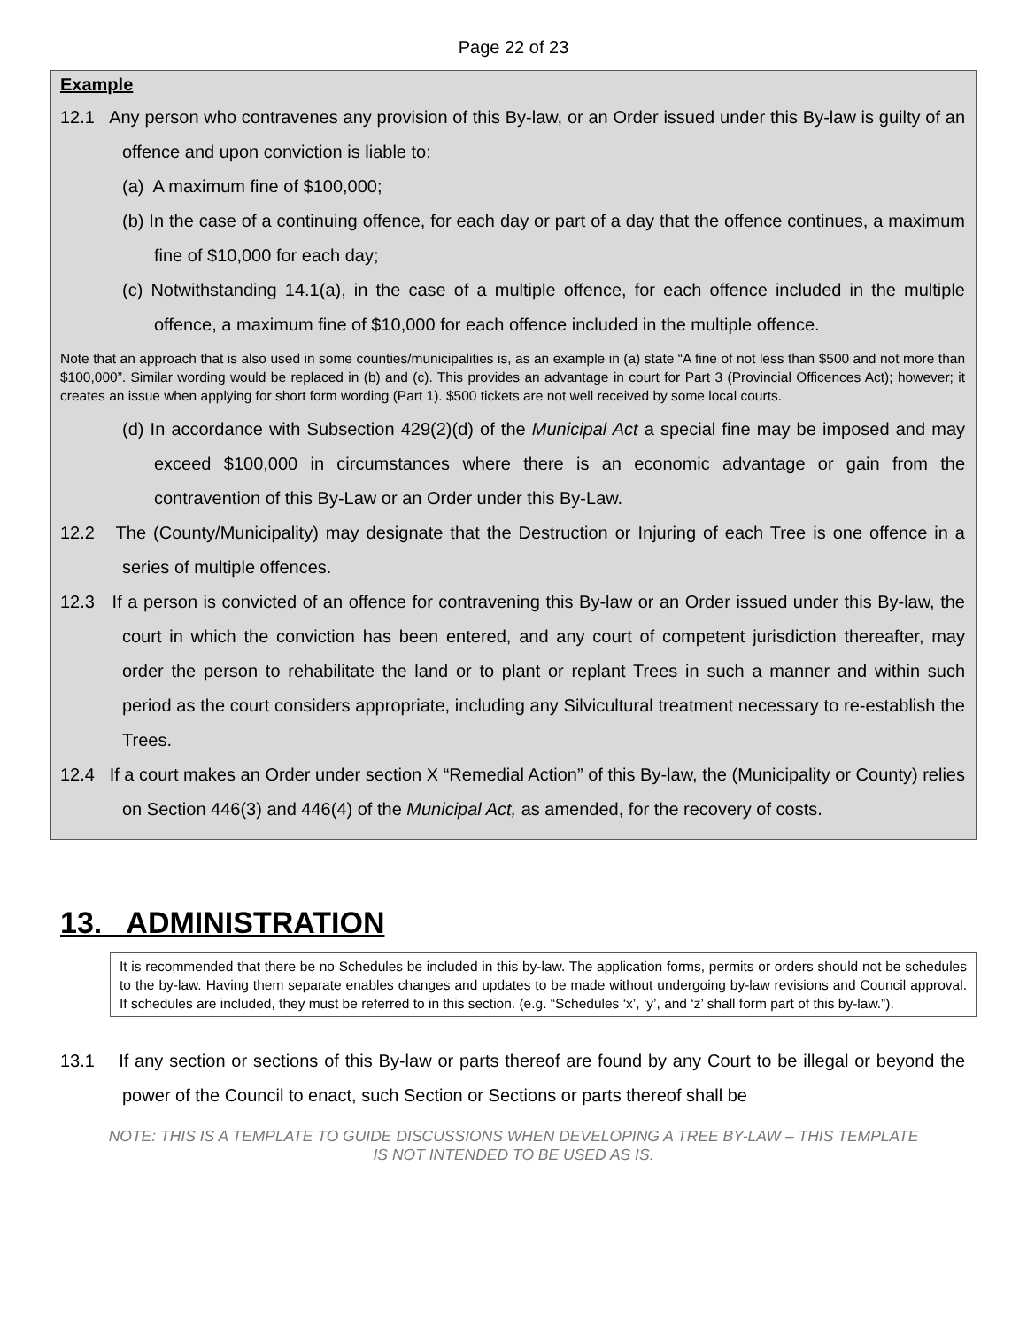Page 22 of 23
Example
12.1 Any person who contravenes any provision of this By-law, or an Order issued under this By-law is guilty of an offence and upon conviction is liable to:
(a) A maximum fine of $100,000;
(b) In the case of a continuing offence, for each day or part of a day that the offence continues, a maximum fine of $10,000 for each day;
(c) Notwithstanding 14.1(a), in the case of a multiple offence, for each offence included in the multiple offence, a maximum fine of $10,000 for each offence included in the multiple offence.
Note that an approach that is also used in some counties/municipalities is, as an example in (a) state “A fine of not less than $500 and not more than $100,000”. Similar wording would be replaced in (b) and (c). This provides an advantage in court for Part 3 (Provincial Officences Act); however; it creates an issue when applying for short form wording (Part 1). $500 tickets are not well received by some local courts.
(d) In accordance with Subsection 429(2)(d) of the Municipal Act a special fine may be imposed and may exceed $100,000 in circumstances where there is an economic advantage or gain from the contravention of this By-Law or an Order under this By-Law.
12.2 The (County/Municipality) may designate that the Destruction or Injuring of each Tree is one offence in a series of multiple offences.
12.3 If a person is convicted of an offence for contravening this By-law or an Order issued under this By-law, the court in which the conviction has been entered, and any court of competent jurisdiction thereafter, may order the person to rehabilitate the land or to plant or replant Trees in such a manner and within such period as the court considers appropriate, including any Silvicultural treatment necessary to re-establish the Trees.
12.4 If a court makes an Order under section X “Remedial Action” of this By-law, the (Municipality or County) relies on Section 446(3) and 446(4) of the Municipal Act, as amended, for the recovery of costs.
13. ADMINISTRATION
It is recommended that there be no Schedules be included in this by-law. The application forms, permits or orders should not be schedules to the by-law. Having them separate enables changes and updates to be made without undergoing by-law revisions and Council approval. If schedules are included, they must be referred to in this section. (e.g. “Schedules ‘x’, ‘y’, and ‘z’ shall form part of this by-law.”).
13.1 If any section or sections of this By-law or parts thereof are found by any Court to be illegal or beyond the power of the Council to enact, such Section or Sections or parts thereof shall be
NOTE: THIS IS A TEMPLATE TO GUIDE DISCUSSIONS WHEN DEVELOPING A TREE BY-LAW – THIS TEMPLATE
IS NOT INTENDED TO BE USED AS IS.